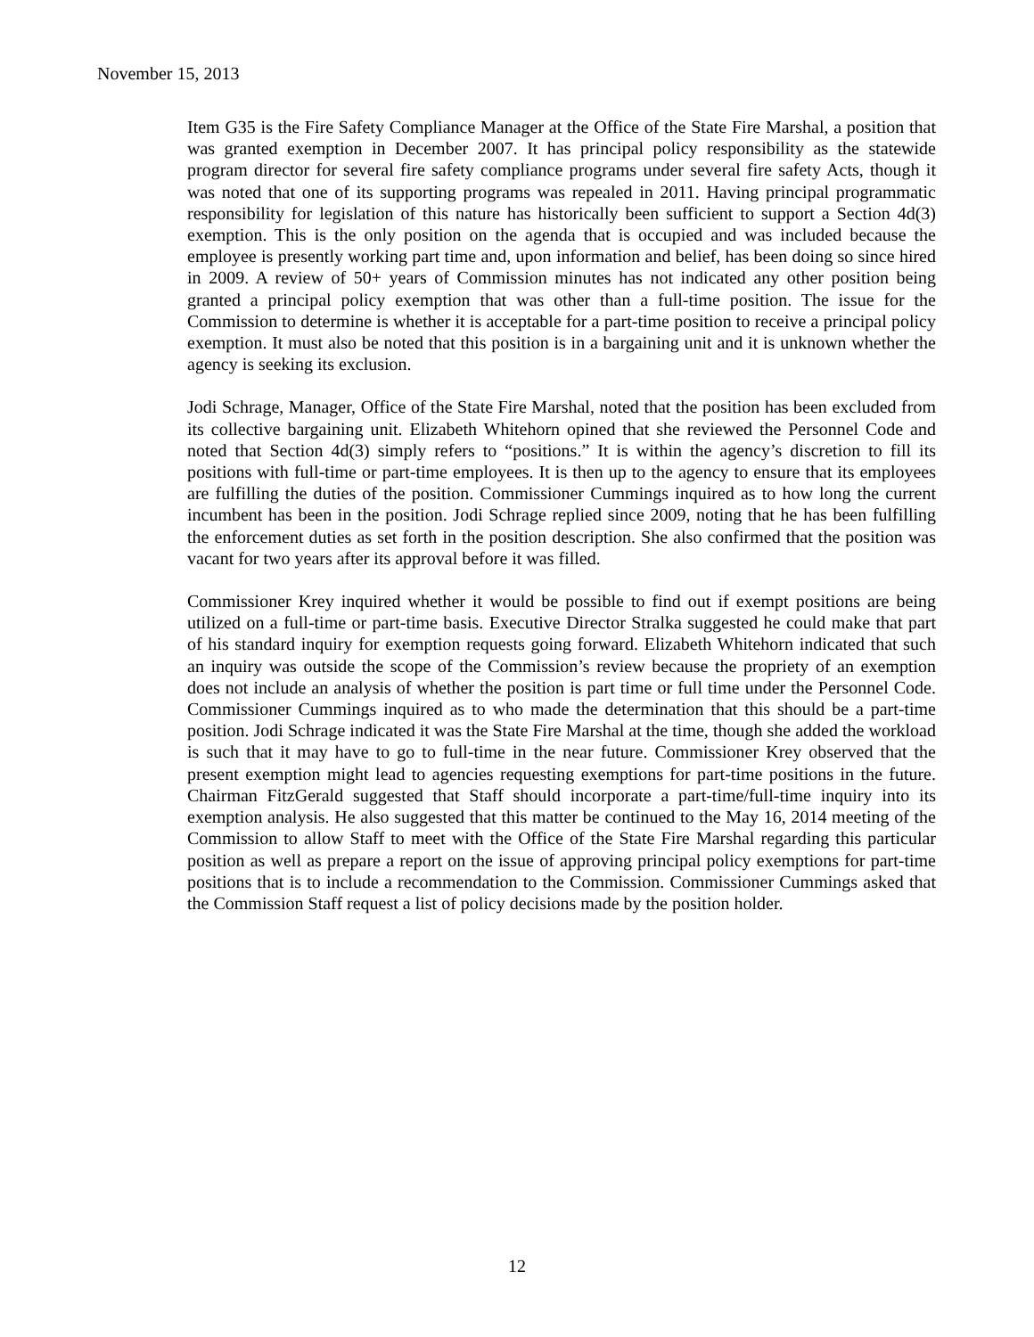November 15, 2013
Item G35 is the Fire Safety Compliance Manager at the Office of the State Fire Marshal, a position that was granted exemption in December 2007. It has principal policy responsibility as the statewide program director for several fire safety compliance programs under several fire safety Acts, though it was noted that one of its supporting programs was repealed in 2011. Having principal programmatic responsibility for legislation of this nature has historically been sufficient to support a Section 4d(3) exemption. This is the only position on the agenda that is occupied and was included because the employee is presently working part time and, upon information and belief, has been doing so since hired in 2009. A review of 50+ years of Commission minutes has not indicated any other position being granted a principal policy exemption that was other than a full-time position. The issue for the Commission to determine is whether it is acceptable for a part-time position to receive a principal policy exemption. It must also be noted that this position is in a bargaining unit and it is unknown whether the agency is seeking its exclusion.
Jodi Schrage, Manager, Office of the State Fire Marshal, noted that the position has been excluded from its collective bargaining unit. Elizabeth Whitehorn opined that she reviewed the Personnel Code and noted that Section 4d(3) simply refers to “positions.” It is within the agency’s discretion to fill its positions with full-time or part-time employees. It is then up to the agency to ensure that its employees are fulfilling the duties of the position. Commissioner Cummings inquired as to how long the current incumbent has been in the position. Jodi Schrage replied since 2009, noting that he has been fulfilling the enforcement duties as set forth in the position description. She also confirmed that the position was vacant for two years after its approval before it was filled.
Commissioner Krey inquired whether it would be possible to find out if exempt positions are being utilized on a full-time or part-time basis. Executive Director Stralka suggested he could make that part of his standard inquiry for exemption requests going forward. Elizabeth Whitehorn indicated that such an inquiry was outside the scope of the Commission’s review because the propriety of an exemption does not include an analysis of whether the position is part time or full time under the Personnel Code. Commissioner Cummings inquired as to who made the determination that this should be a part-time position. Jodi Schrage indicated it was the State Fire Marshal at the time, though she added the workload is such that it may have to go to full-time in the near future. Commissioner Krey observed that the present exemption might lead to agencies requesting exemptions for part-time positions in the future. Chairman FitzGerald suggested that Staff should incorporate a part-time/full-time inquiry into its exemption analysis. He also suggested that this matter be continued to the May 16, 2014 meeting of the Commission to allow Staff to meet with the Office of the State Fire Marshal regarding this particular position as well as prepare a report on the issue of approving principal policy exemptions for part-time positions that is to include a recommendation to the Commission. Commissioner Cummings asked that the Commission Staff request a list of policy decisions made by the position holder.
12